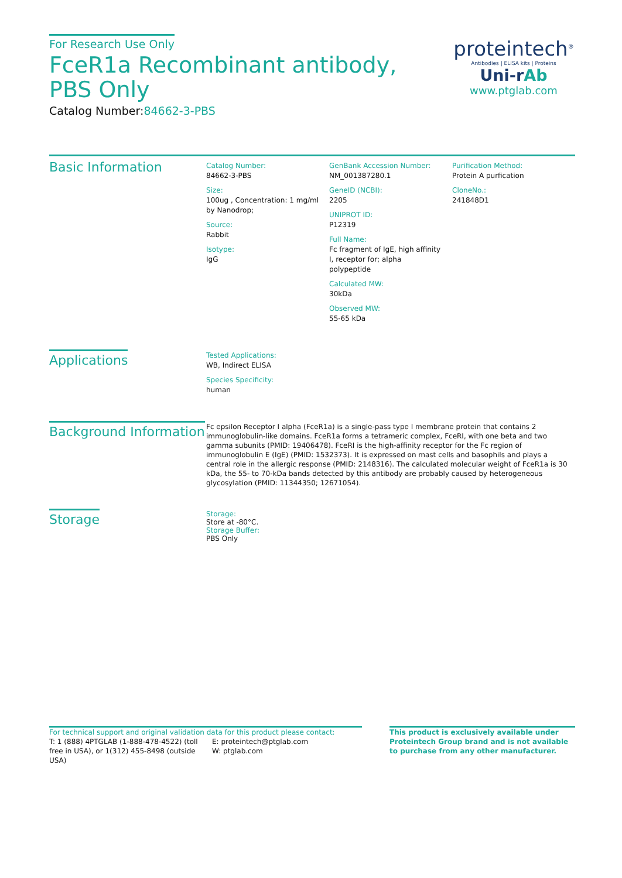For Research Use Only
FceR1a Recombinant antibody, PBS Only
Catalog Number:84662-3-PBS
proteintech<sup>®</sup>
Antibodies | ELISA kits | Proteins
Uni-rAb
www.ptglab.com
Basic Information
Catalog Number:
84662-3-PBS
Size:
100ug , Concentration: 1 mg/ml by Nanodrop;
Source:
Rabbit
Isotype:
IgG
GenBank Accession Number:
NM_001387280.1
GeneID (NCBI):
2205
UNIPROT ID:
P12319
Full Name:
Fc fragment of IgE, high affinity I, receptor for; alpha polypeptide
Calculated MW:
30kDa
Observed MW:
55-65 kDa
Purification Method:
Protein A purfication
CloneNo.:
241848D1
Applications
Tested Applications:
WB, Indirect ELISA
Species Specificity:
human
Background Information
Fc epsilon Receptor I alpha (FceR1a) is a single-pass type I membrane protein that contains 2 immunoglobulin-like domains. FceR1a forms a tetrameric complex, FceRI, with one beta and two gamma subunits (PMID: 19406478). FceRI is the high-affinity receptor for the Fc region of immunoglobulin E (IgE) (PMID: 1532373). It is expressed on mast cells and basophils and plays a central role in the allergic response (PMID: 2148316). The calculated molecular weight of FceR1a is 30 kDa, the 55- to 70-kDa bands detected by this antibody are probably caused by heterogeneous glycosylation (PMID: 11344350; 12671054).
Storage
Storage:
Store at -80°C.
Storage Buffer:
PBS Only
For technical support and original validation data for this product please contact:
T: 1 (888) 4PTGLAB (1-888-478-4522) (toll free in USA), or 1(312) 455-8498 (outside USA)
E: proteintech@ptglab.com
W: ptglab.com
This product is exclusively available under Proteintech Group brand and is not available to purchase from any other manufacturer.